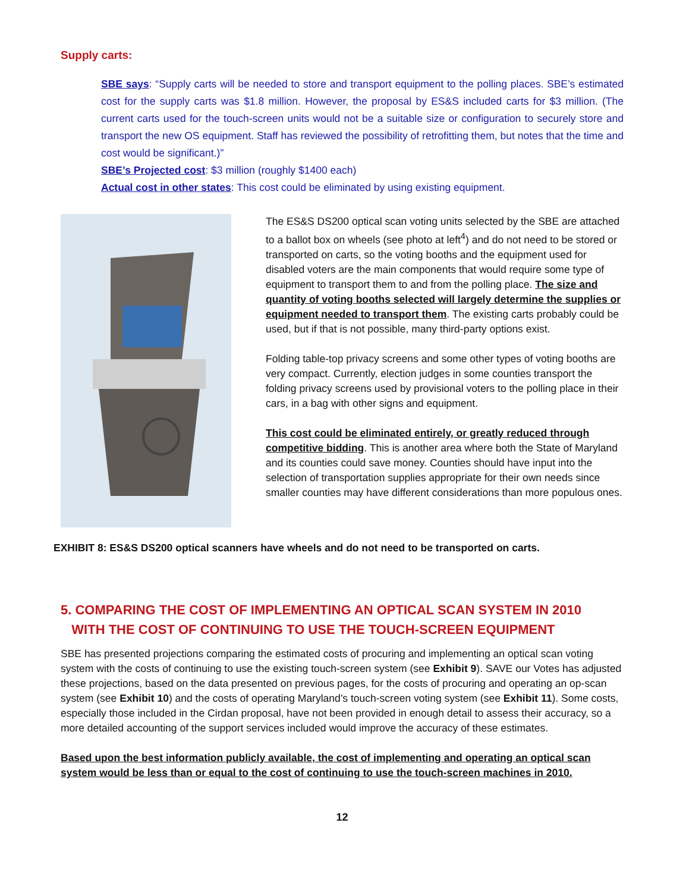Supply carts:
SBE says: “Supply carts will be needed to store and transport equipment to the polling places. SBE’s estimated cost for the supply carts was $1.8 million. However, the proposal by ES&S included carts for $3 million. (The current carts used for the touch-screen units would not be a suitable size or configuration to securely store and transport the new OS equipment. Staff has reviewed the possibility of retrofitting them, but notes that the time and cost would be significant.)”
SBE’s Projected cost: $3 million (roughly $1400 each)
Actual cost in other states: This cost could be eliminated by using existing equipment.
The ES&S DS200 optical scan voting units selected by the SBE are attached to a ballot box on wheels (see photo at left<sup>4</sup>) and do not need to be stored or transported on carts, so the voting booths and the equipment used for disabled voters are the main components that would require some type of equipment to transport them to and from the polling place. The size and quantity of voting booths selected will largely determine the supplies or equipment needed to transport them. The existing carts probably could be used, but if that is not possible, many third-party options exist.
Folding table-top privacy screens and some other types of voting booths are very compact. Currently, election judges in some counties transport the folding privacy screens used by provisional voters to the polling place in their cars, in a bag with other signs and equipment.
This cost could be eliminated entirely, or greatly reduced through competitive bidding. This is another area where both the State of Maryland and its counties could save money. Counties should have input into the selection of transportation supplies appropriate for their own needs since smaller counties may have different considerations than more populous ones.
EXHIBIT 8: ES&S DS200 optical scanners have wheels and do not need to be transported on carts.
5. COMPARING THE COST OF IMPLEMENTING AN OPTICAL SCAN SYSTEM IN 2010
WITH THE COST OF CONTINUING TO USE THE TOUCH-SCREEN EQUIPMENT
SBE has presented projections comparing the estimated costs of procuring and implementing an optical scan voting system with the costs of continuing to use the existing touch-screen system (see Exhibit 9). SAVE our Votes has adjusted these projections, based on the data presented on previous pages, for the costs of procuring and operating an op-scan system (see Exhibit 10) and the costs of operating Maryland’s touch-screen voting system (see Exhibit 11). Some costs, especially those included in the Cirdan proposal, have not been provided in enough detail to assess their accuracy, so a more detailed accounting of the support services included would improve the accuracy of these estimates.
Based upon the best information publicly available, the cost of implementing and operating an optical scan system would be less than or equal to the cost of continuing to use the touch-screen machines in 2010.
12